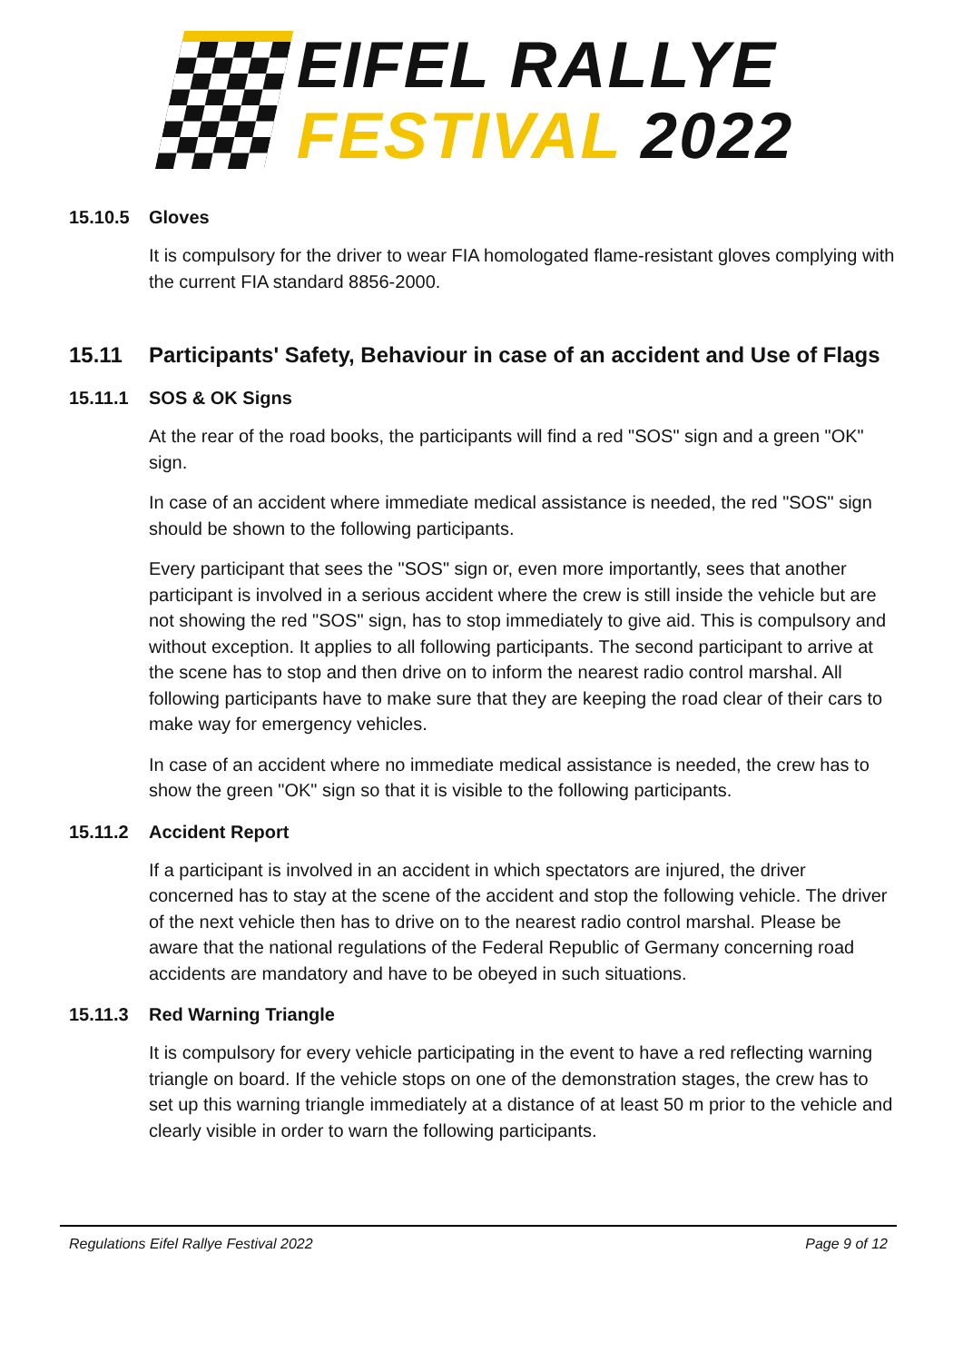EIFEL RALLYE
FESTIVAL 2022
15.10.5 Gloves
It is compulsory for the driver to wear FIA homologated flame-resistant gloves complying with the current FIA standard 8856-2000.
15.11 Participants' Safety, Behaviour in case of an accident and Use of Flags
15.11.1 SOS & OK Signs
At the rear of the road books, the participants will find a red "SOS" sign and a green "OK" sign.
In case of an accident where immediate medical assistance is needed, the red "SOS" sign should be shown to the following participants.
Every participant that sees the "SOS" sign or, even more importantly, sees that another participant is involved in a serious accident where the crew is still inside the vehicle but are not showing the red "SOS" sign, has to stop immediately to give aid. This is compulsory and without exception. It applies to all following participants. The second participant to arrive at the scene has to stop and then drive on to inform the nearest radio control marshal. All following participants have to make sure that they are keeping the road clear of their cars to make way for emergency vehicles.
In case of an accident where no immediate medical assistance is needed, the crew has to show the green "OK" sign so that it is visible to the following participants.
15.11.2 Accident Report
If a participant is involved in an accident in which spectators are injured, the driver concerned has to stay at the scene of the accident and stop the following vehicle. The driver of the next vehicle then has to drive on to the nearest radio control marshal. Please be aware that the national regulations of the Federal Republic of Germany concerning road accidents are mandatory and have to be obeyed in such situations.
15.11.3 Red Warning Triangle
It is compulsory for every vehicle participating in the event to have a red reflecting warning triangle on board. If the vehicle stops on one of the demonstration stages, the crew has to set up this warning triangle immediately at a distance of at least 50 m prior to the vehicle and clearly visible in order to warn the following participants.
Regulations Eifel Rallye Festival 2022 Page 9 of 12